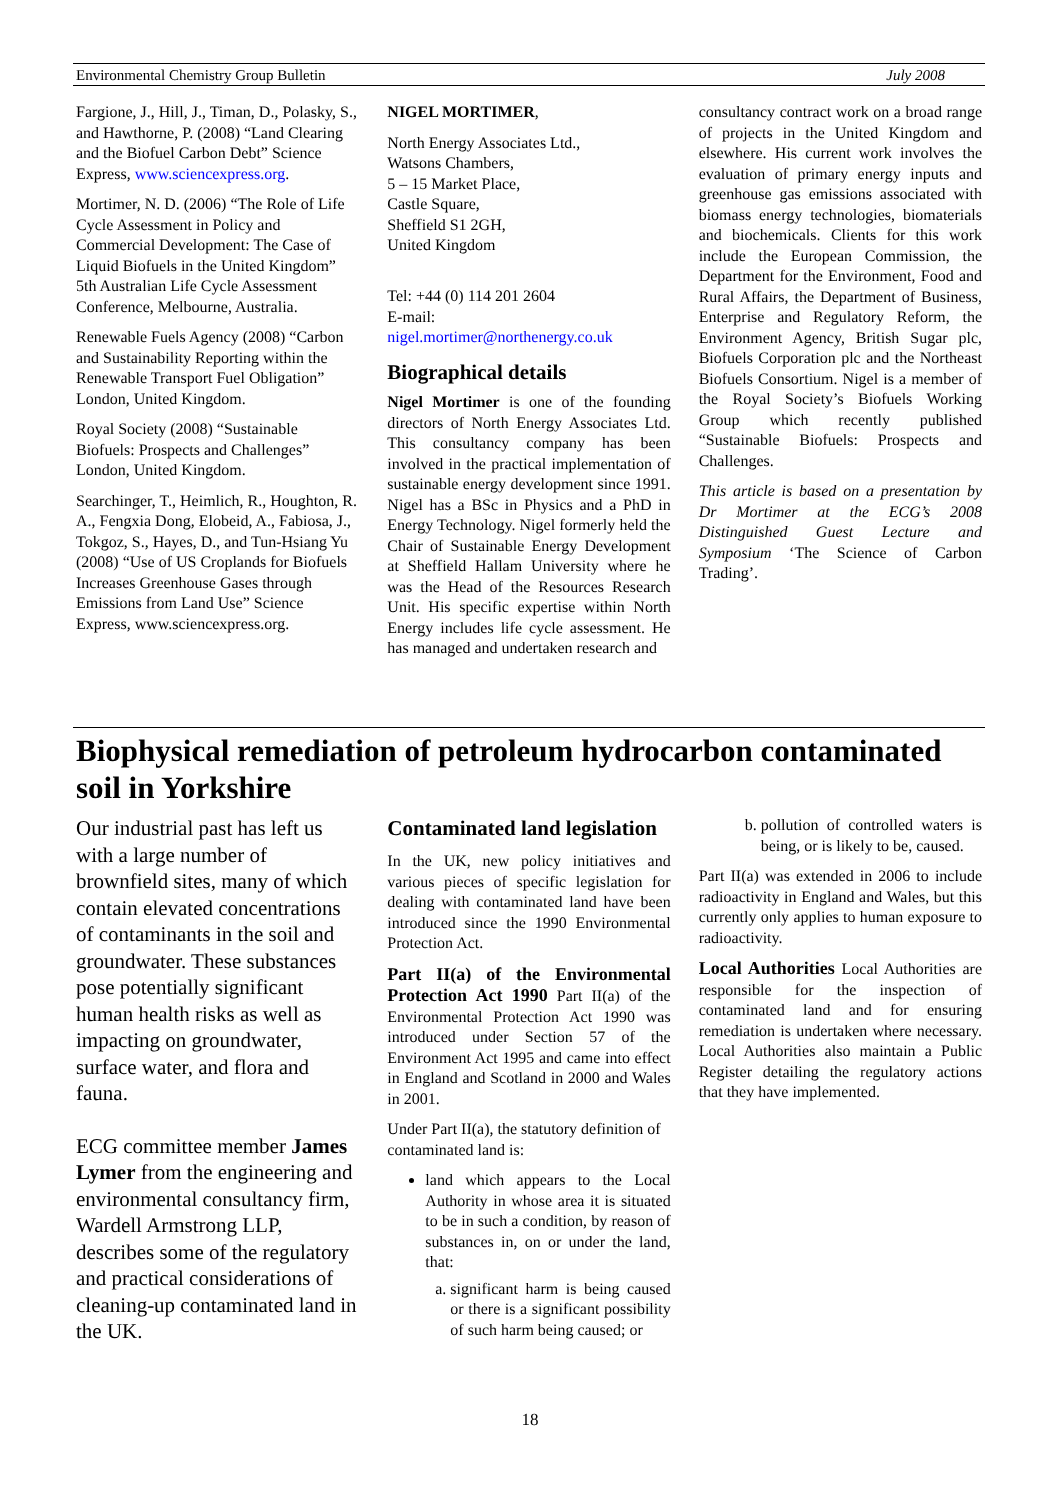Environmental Chemistry Group Bulletin July 2008
Fargione, J., Hill, J., Timan, D., Polasky, S., and Hawthorne, P. (2008) “Land Clearing and the Biofuel Carbon Debt” Science Express, www.sciencexpress.org.
Mortimer, N. D. (2006) “The Role of Life Cycle Assessment in Policy and Commercial Development: The Case of Liquid Biofuels in the United Kingdom” 5th Australian Life Cycle Assessment Conference, Melbourne, Australia.
Renewable Fuels Agency (2008) “Carbon and Sustainability Reporting within the Renewable Transport Fuel Obligation” London, United Kingdom.
Royal Society (2008) “Sustainable Biofuels: Prospects and Challenges” London, United Kingdom.
Searchinger, T., Heimlich, R., Houghton, R. A., Fengxia Dong, Elobeid, A., Fabiosa, J., Tokgoz, S., Hayes, D., and Tun-Hsiang Yu (2008) “Use of US Croplands for Biofuels Increases Greenhouse Gases through Emissions from Land Use” Science Express, www.sciencexpress.org.
NIGEL MORTIMER,
North Energy Associates Ltd.,
Watsons Chambers,
5 – 15 Market Place,
Castle Square,
Sheffield S1 2GH,
United Kingdom
Tel: +44 (0) 114 201 2604
E-mail:
nigel.mortimer@northenergy.co.uk
Biographical details
Nigel Mortimer is one of the founding directors of North Energy Associates Ltd. This consultancy company has been involved in the practical implementation of sustainable energy development since 1991. Nigel has a BSc in Physics and a PhD in Energy Technology. Nigel formerly held the Chair of Sustainable Energy Development at Sheffield Hallam University where he was the Head of the Resources Research Unit. His specific expertise within North Energy includes life cycle assessment. He has managed and undertaken research and
consultancy contract work on a broad range of projects in the United Kingdom and elsewhere. His current work involves the evaluation of primary energy inputs and greenhouse gas emissions associated with biomass energy technologies, biomaterials and biochemicals. Clients for this work include the European Commission, the Department for the Environment, Food and Rural Affairs, the Department of Business, Enterprise and Regulatory Reform, the Environment Agency, British Sugar plc, Biofuels Corporation plc and the Northeast Biofuels Consortium. Nigel is a member of the Royal Society’s Biofuels Working Group which recently published “Sustainable Biofuels: Prospects and Challenges.
This article is based on a presentation by Dr Mortimer at the ECG’s 2008 Distinguished Guest Lecture and Symposium ‘The Science of Carbon Trading’.
Biophysical remediation of petroleum hydrocarbon contaminated soil in Yorkshire
Our industrial past has left us with a large number of brownfield sites, many of which contain elevated concentrations of contaminants in the soil and groundwater. These substances pose potentially significant human health risks as well as impacting on groundwater, surface water, and flora and fauna.
ECG committee member James Lymer from the engineering and environmental consultancy firm, Wardell Armstrong LLP, describes some of the regulatory and practical considerations of cleaning-up contaminated land in the UK.
Contaminated land legislation
In the UK, new policy initiatives and various pieces of specific legislation for dealing with contaminated land have been introduced since the 1990 Environmental Protection Act.
Part II(a) of the Environmental Protection Act 1990 Part II(a) of the Environmental Protection Act 1990 was introduced under Section 57 of the Environment Act 1995 and came into effect in England and Scotland in 2000 and Wales in 2001.
Under Part II(a), the statutory definition of contaminated land is:
land which appears to the Local Authority in whose area it is situated to be in such a condition, by reason of substances in, on or under the land, that:
a. significant harm is being caused or there is a significant possibility of such harm being caused; or
b. pollution of controlled waters is being, or is likely to be, caused.
Part II(a) was extended in 2006 to include radioactivity in England and Wales, but this currently only applies to human exposure to radioactivity.
Local Authorities Local Authorities are responsible for the inspection of contaminated land and for ensuring remediation is undertaken where necessary. Local Authorities also maintain a Public Register detailing the regulatory actions that they have implemented.
18